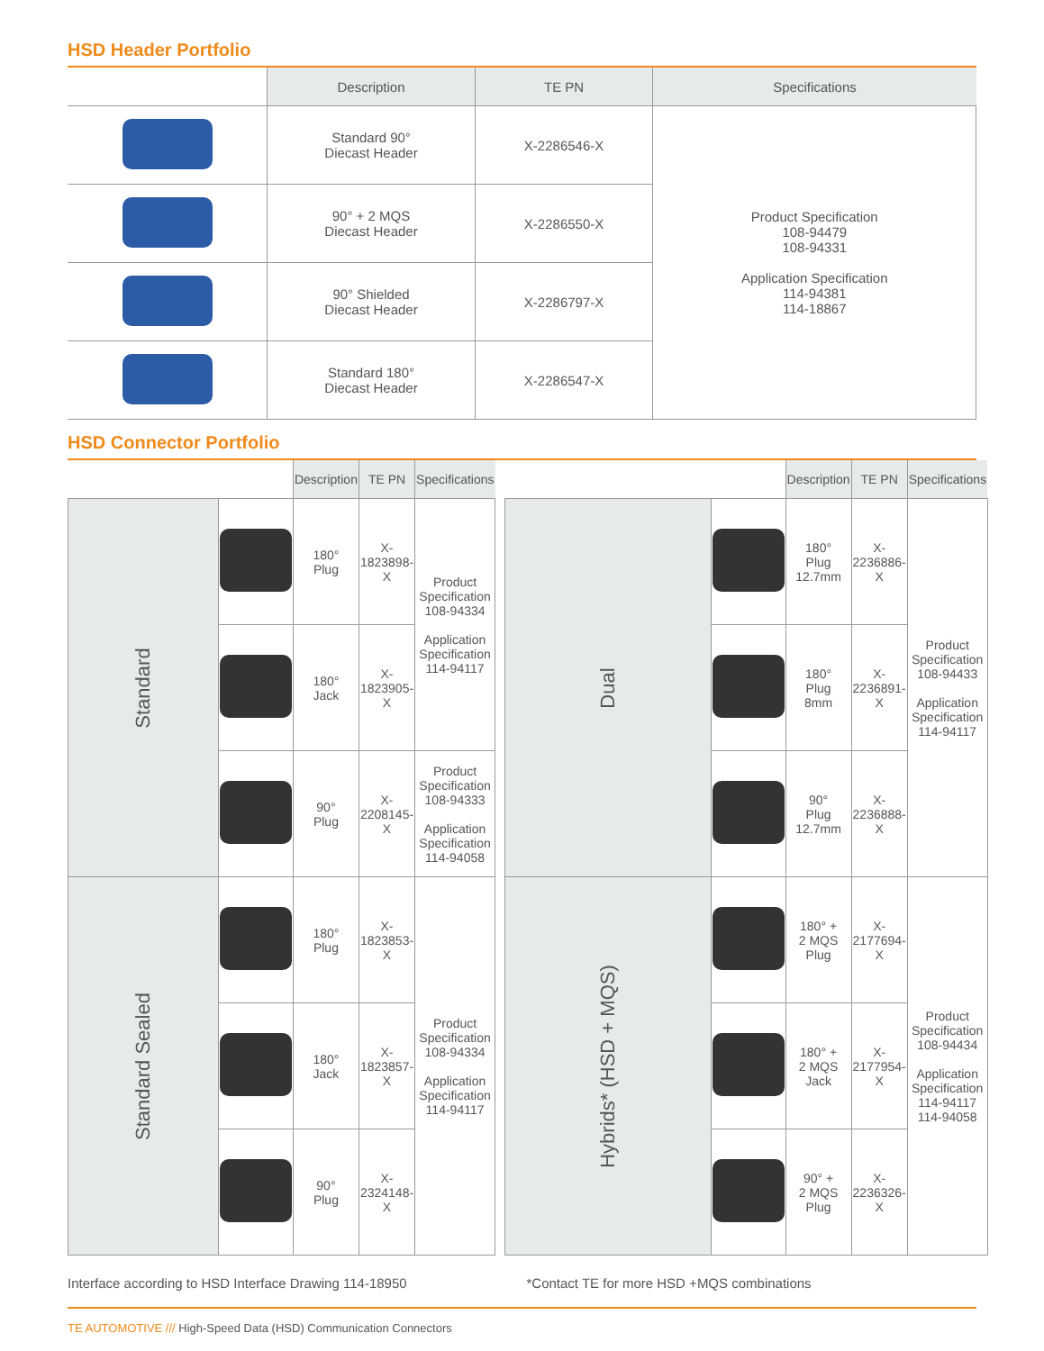HSD Header Portfolio
| | Description | TE PN | Specifications |
| --- | --- | --- | --- |
| | Standard 90° Diecast Header | X-2286546-X | Product Specification 108-94479 108-94331 Application Specification 114-94381 114-18867 |
| | 90° + 2 MQS Diecast Header | X-2286550-X | |
| | 90° Shielded Diecast Header | X-2286797-X | |
| | Standard 180° Diecast Header | X-2286547-X | |
HSD Connector Portfolio
| | | Description | TE PN | Specifications |
| --- | --- | --- | --- | --- |
| Standard | | 180° Plug | X-1823898-X | Product Specification 108-94334 Application Specification 114-94117 |
| | | 180° Jack | X-1823905-X | |
| | | 90° Plug | X-2208145-X | Product Specification 108-94333 Application Specification 114-94058 |
| Standard Sealed | | 180° Plug | X-1823853-X | Product Specification 108-94334 Application Specification 114-94117 |
| | | 180° Jack | X-1823857-X | |
| | | 90° Plug | X-2324148-X | |
| | | Description | TE PN | Specifications |
| --- | --- | --- | --- | --- |
| Dual | | 180° Plug 12.7mm | X-2236886-X | Product Specification 108-94433 Application Specification 114-94117 |
| | | 180° Plug 8mm | X-2236891-X | |
| | | 90° Plug 12.7mm | X-2236888-X | |
| Hybrids* (HSD + MQS) | | 180° + 2 MQS Plug | X-2177694-X | Product Specification 108-94434 Application Specification 114-94117 114-94058 |
| | | 180° + 2 MQS Jack | X-2177954-X | |
| | | 90° + 2 MQS Plug | X-2236326-X | |
Interface according to HSD Interface Drawing 114-18950
*Contact TE for more HSD +MQS combinations
TE AUTOMOTIVE /// High-Speed Data (HSD) Communication Connectors